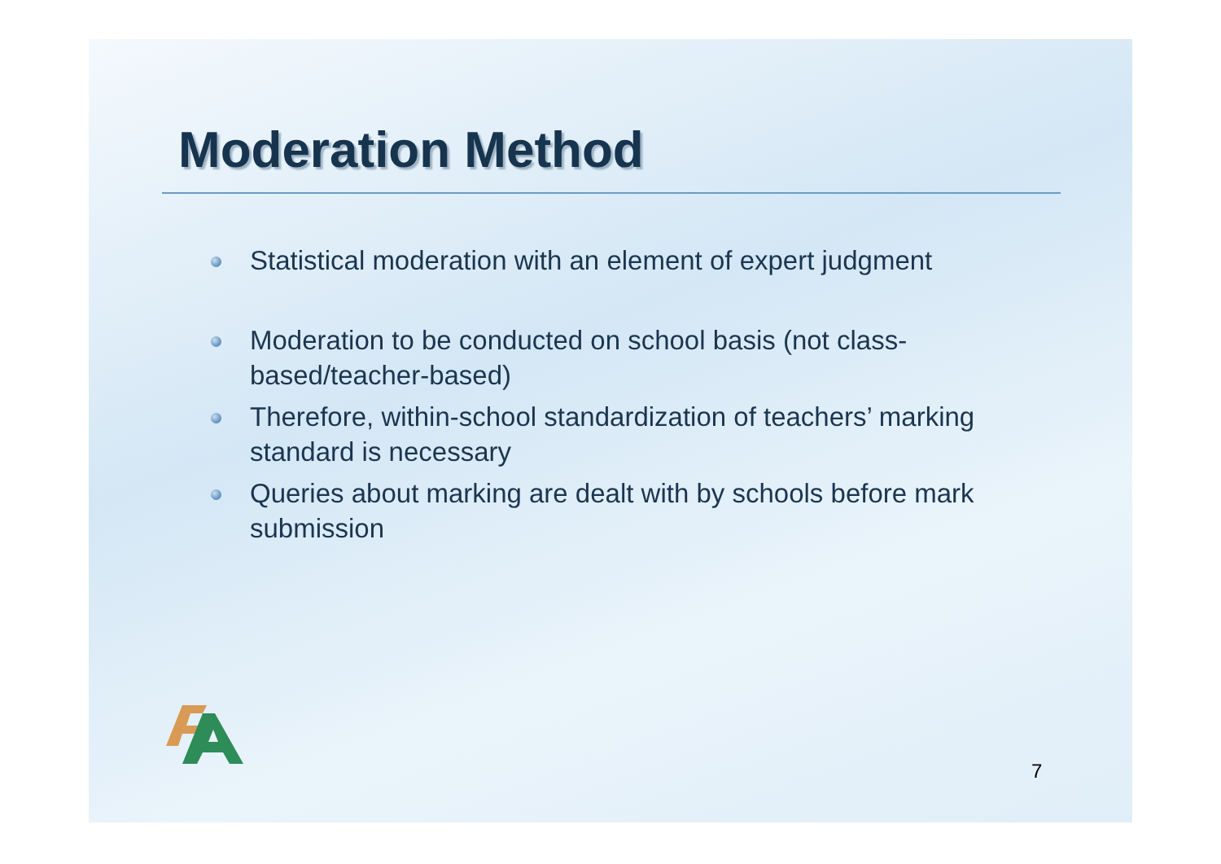Moderation Method
Statistical moderation with an element of expert judgment
Moderation to be conducted on school basis (not class-based/teacher-based)
Therefore, within-school standardization of teachers’ marking standard is necessary
Queries about marking are dealt with by schools before mark submission
7